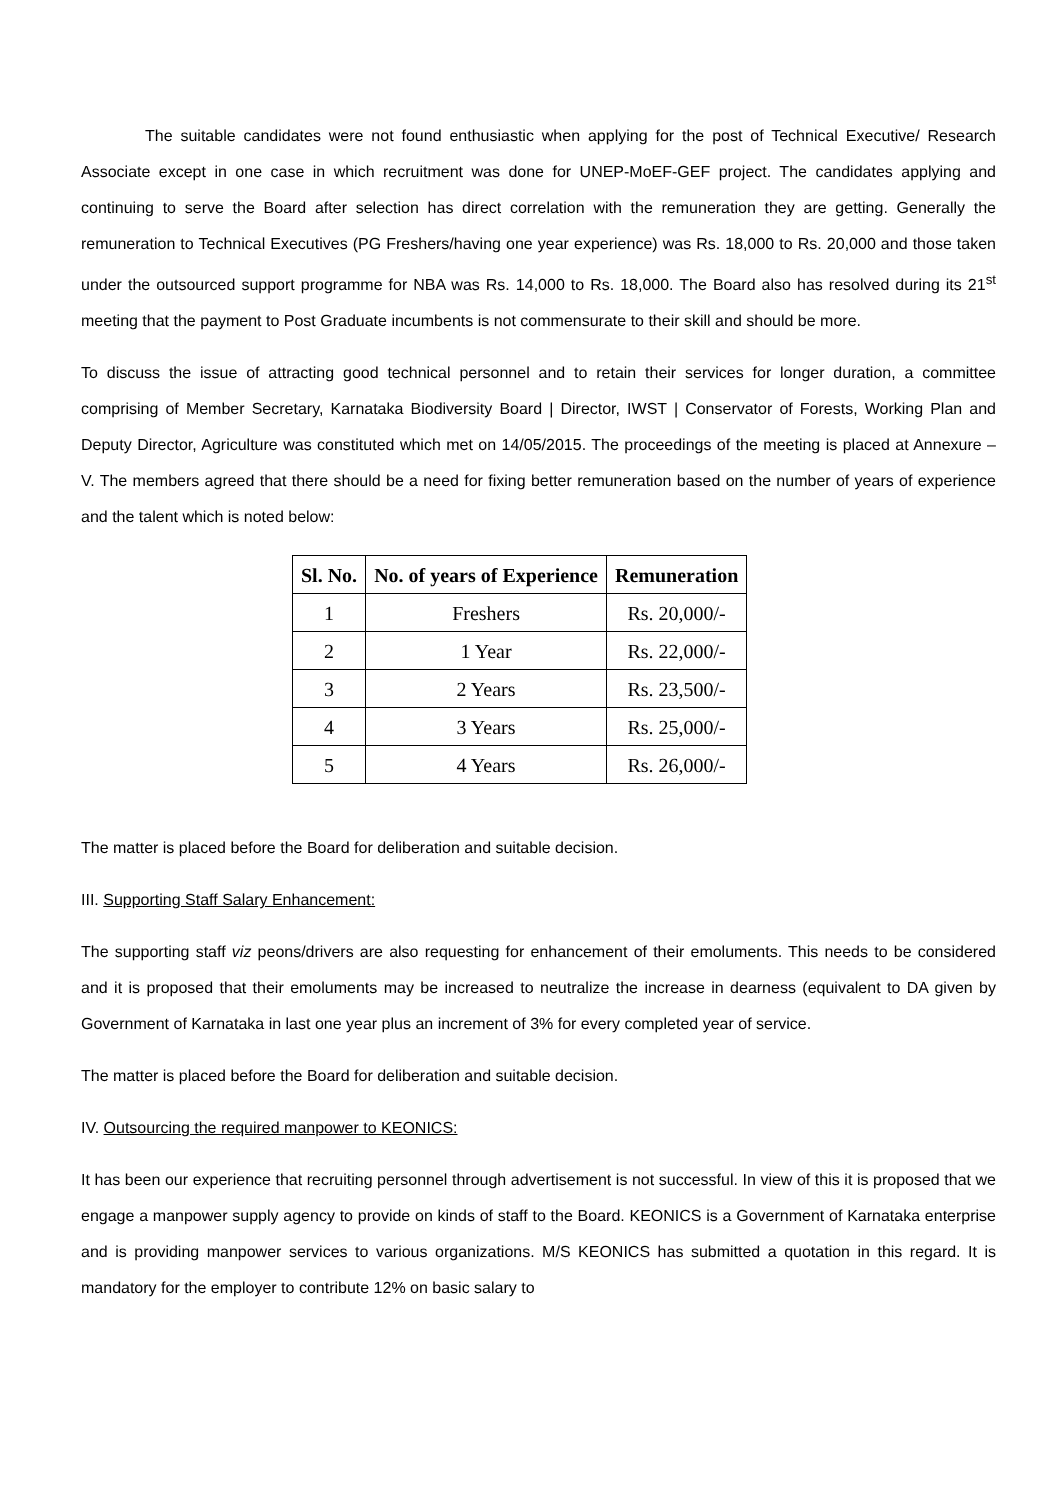The suitable candidates were not found enthusiastic when applying for the post of Technical Executive/ Research Associate except in one case in which recruitment was done for UNEP-MoEF-GEF project. The candidates applying and continuing to serve the Board after selection has direct correlation with the remuneration they are getting. Generally the remuneration to Technical Executives (PG Freshers/having one year experience) was Rs. 18,000 to Rs. 20,000 and those taken under the outsourced support programme for NBA was Rs. 14,000 to Rs. 18,000. The Board also has resolved during its 21<sup>st</sup> meeting that the payment to Post Graduate incumbents is not commensurate to their skill and should be more.
To discuss the issue of attracting good technical personnel and to retain their services for longer duration, a committee comprising of Member Secretary, Karnataka Biodiversity Board | Director, IWST | Conservator of Forests, Working Plan and Deputy Director, Agriculture was constituted which met on 14/05/2015. The proceedings of the meeting is placed at Annexure – V. The members agreed that there should be a need for fixing better remuneration based on the number of years of experience and the talent which is noted below:
| Sl. No. | No. of years of Experience | Remuneration |
| --- | --- | --- |
| 1 | Freshers | Rs. 20,000/- |
| 2 | 1 Year | Rs. 22,000/- |
| 3 | 2 Years | Rs. 23,500/- |
| 4 | 3 Years | Rs. 25,000/- |
| 5 | 4 Years | Rs. 26,000/- |
The matter is placed before the Board for deliberation and suitable decision.
III. Supporting Staff Salary Enhancement:
The supporting staff viz peons/drivers are also requesting for enhancement of their emoluments. This needs to be considered and it is proposed that their emoluments may be increased to neutralize the increase in dearness (equivalent to DA given by Government of Karnataka in last one year plus an increment of 3% for every completed year of service.
The matter is placed before the Board for deliberation and suitable decision.
IV. Outsourcing the required manpower to KEONICS:
It has been our experience that recruiting personnel through advertisement is not successful. In view of this it is proposed that we engage a manpower supply agency to provide on kinds of staff to the Board. KEONICS is a Government of Karnataka enterprise and is providing manpower services to various organizations. M/S KEONICS has submitted a quotation in this regard. It is mandatory for the employer to contribute 12% on basic salary to